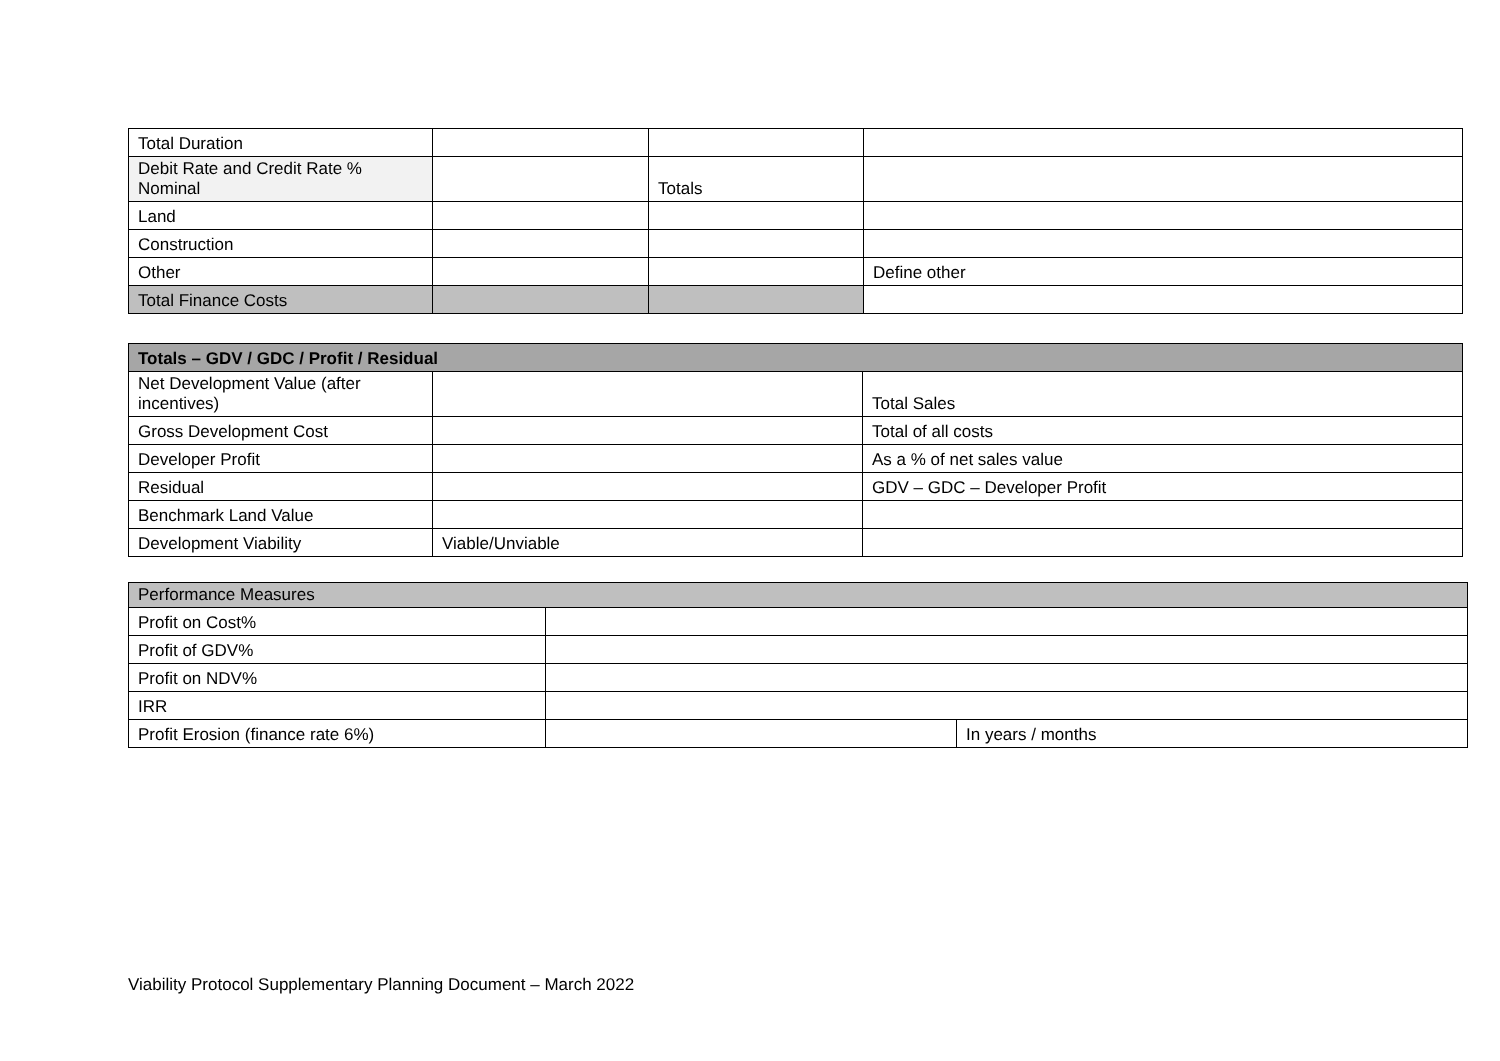| Total Duration | | | |
| Debit Rate and Credit Rate % Nominal | | Totals | |
| Land | | | |
| Construction | | | |
| Other | | | Define other |
| Total Finance Costs | | | |
| Totals – GDV / GDC / Profit / Residual | | |
| Net Development Value (after incentives) | | Total Sales |
| Gross Development Cost | | Total of all costs |
| Developer Profit | | As a % of net sales value |
| Residual | | GDV – GDC – Developer Profit |
| Benchmark Land Value | | |
| Development Viability | Viable/Unviable | |
| Performance Measures | | |
| Profit on Cost% | | |
| Profit of GDV% | | |
| Profit on NDV% | | |
| IRR | | |
| Profit Erosion (finance rate 6%) | | In years / months |
Viability Protocol Supplementary Planning Document – March 2022